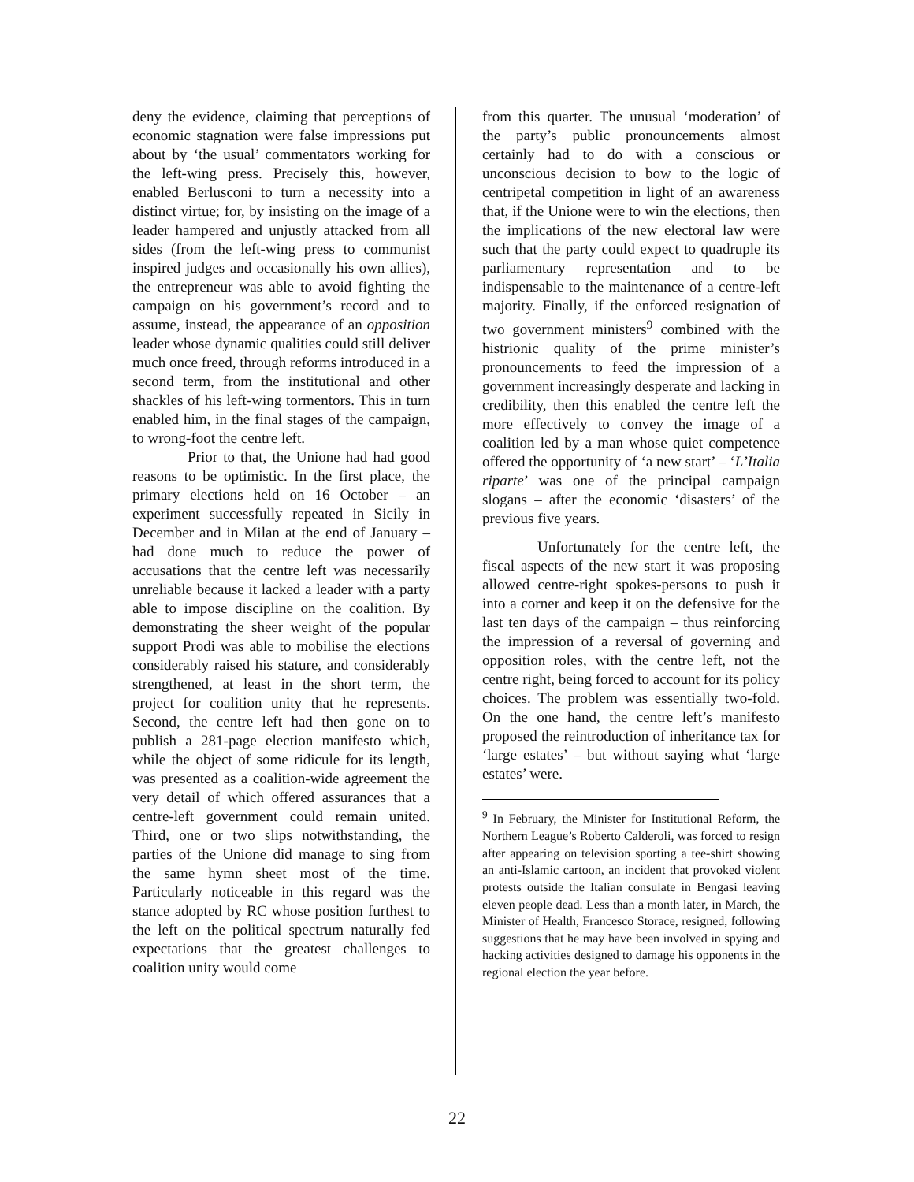deny the evidence, claiming that perceptions of economic stagnation were false impressions put about by ‘the usual’ commentators working for the left-wing press. Precisely this, however, enabled Berlusconi to turn a necessity into a distinct virtue; for, by insisting on the image of a leader hampered and unjustly attacked from all sides (from the left-wing press to communist inspired judges and occasionally his own allies), the entrepreneur was able to avoid fighting the campaign on his government’s record and to assume, instead, the appearance of an opposition leader whose dynamic qualities could still deliver much once freed, through reforms introduced in a second term, from the institutional and other shackles of his left-wing tormentors. This in turn enabled him, in the final stages of the campaign, to wrong-foot the centre left.
Prior to that, the Unione had had good reasons to be optimistic. In the first place, the primary elections held on 16 October – an experiment successfully repeated in Sicily in December and in Milan at the end of January – had done much to reduce the power of accusations that the centre left was necessarily unreliable because it lacked a leader with a party able to impose discipline on the coalition. By demonstrating the sheer weight of the popular support Prodi was able to mobilise the elections considerably raised his stature, and considerably strengthened, at least in the short term, the project for coalition unity that he represents. Second, the centre left had then gone on to publish a 281-page election manifesto which, while the object of some ridicule for its length, was presented as a coalition-wide agreement the very detail of which offered assurances that a centre-left government could remain united. Third, one or two slips notwithstanding, the parties of the Unione did manage to sing from the same hymn sheet most of the time. Particularly noticeable in this regard was the stance adopted by RC whose position furthest to the left on the political spectrum naturally fed expectations that the greatest challenges to coalition unity would come
from this quarter. The unusual ‘moderation’ of the party’s public pronouncements almost certainly had to do with a conscious or unconscious decision to bow to the logic of centripetal competition in light of an awareness that, if the Unione were to win the elections, then the implications of the new electoral law were such that the party could expect to quadruple its parliamentary representation and to be indispensable to the maintenance of a centre-left majority. Finally, if the enforced resignation of two government ministers<sup>9</sup> combined with the histrionic quality of the prime minister’s pronouncements to feed the impression of a government increasingly desperate and lacking in credibility, then this enabled the centre left the more effectively to convey the image of a coalition led by a man whose quiet competence offered the opportunity of ‘a new start’ – ‘L’Italia riparte’ was one of the principal campaign slogans – after the economic ‘disasters’ of the previous five years.
Unfortunately for the centre left, the fiscal aspects of the new start it was proposing allowed centre-right spokes-persons to push it into a corner and keep it on the defensive for the last ten days of the campaign – thus reinforcing the impression of a reversal of governing and opposition roles, with the centre left, not the centre right, being forced to account for its policy choices. The problem was essentially two-fold. On the one hand, the centre left’s manifesto proposed the reintroduction of inheritance tax for ‘large estates’ – but without saying what ‘large estates’ were.
<sup>9</sup> In February, the Minister for Institutional Reform, the Northern League’s Roberto Calderoli, was forced to resign after appearing on television sporting a tee-shirt showing an anti-Islamic cartoon, an incident that provoked violent protests outside the Italian consulate in Bengasi leaving eleven people dead. Less than a month later, in March, the Minister of Health, Francesco Storace, resigned, following suggestions that he may have been involved in spying and hacking activities designed to damage his opponents in the regional election the year before.
22